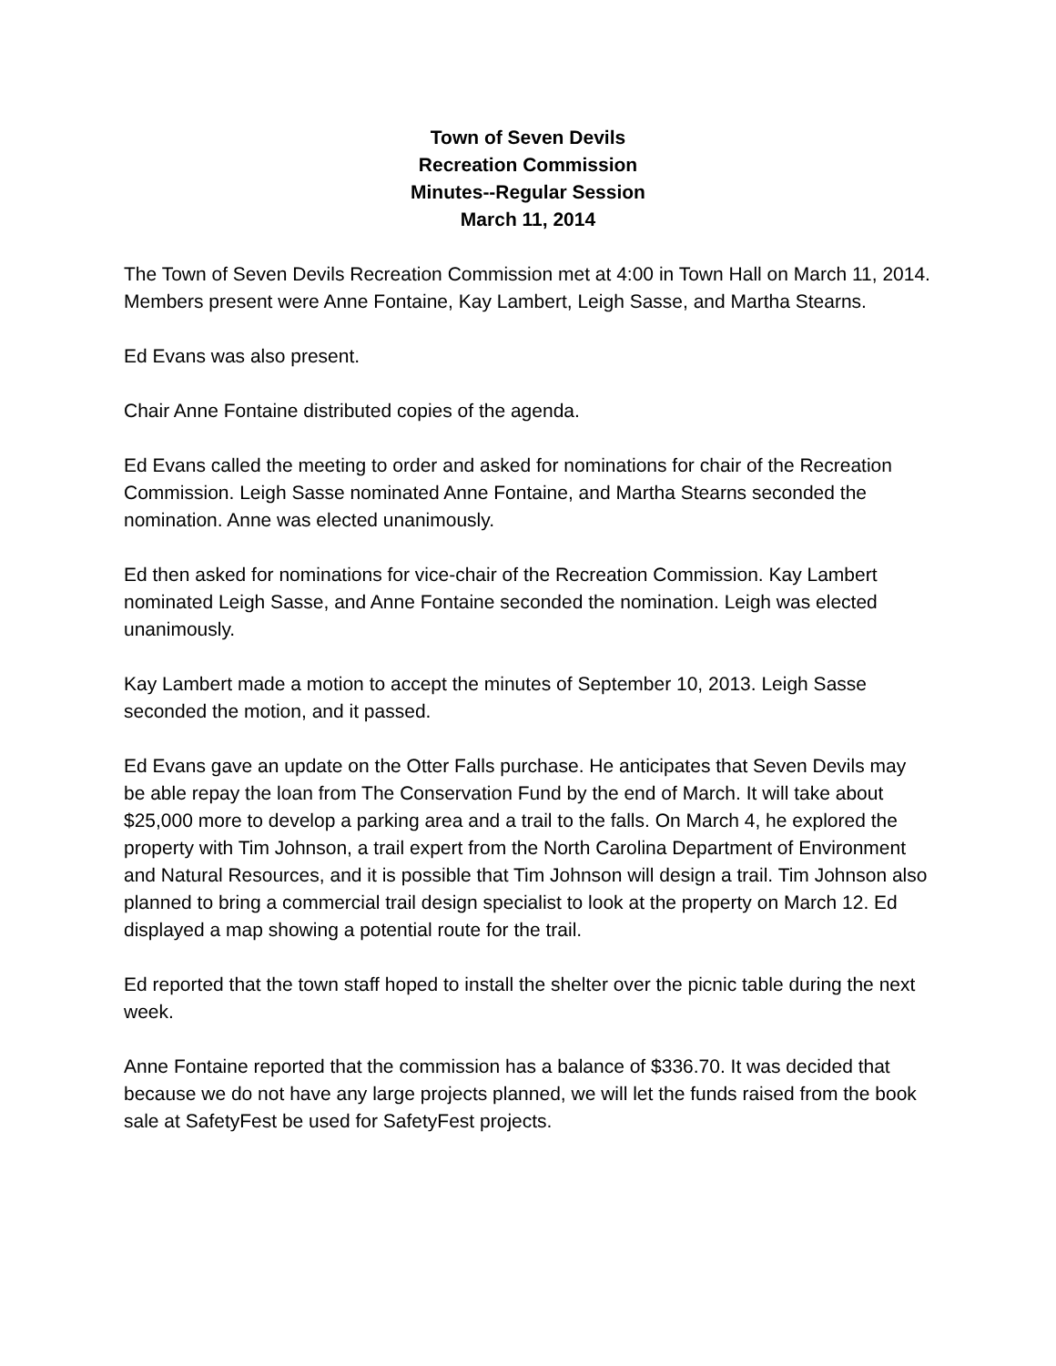Town of Seven Devils
Recreation Commission
Minutes--Regular Session
March 11, 2014
The Town of Seven Devils Recreation Commission met at 4:00 in Town Hall on March 11, 2014. Members present were Anne Fontaine, Kay Lambert, Leigh Sasse, and Martha Stearns.
Ed Evans was also present.
Chair Anne Fontaine distributed copies of the agenda.
Ed Evans called the meeting to order and asked for nominations for chair of the Recreation Commission. Leigh Sasse nominated Anne Fontaine, and Martha Stearns seconded the nomination. Anne was elected unanimously.
Ed then asked for nominations for vice-chair of the Recreation Commission. Kay Lambert nominated Leigh Sasse, and Anne Fontaine seconded the nomination. Leigh was elected unanimously.
Kay Lambert made a motion to accept the minutes of September 10, 2013. Leigh Sasse seconded the motion, and it passed.
Ed Evans gave an update on the Otter Falls purchase. He anticipates that Seven Devils may be able repay the loan from The Conservation Fund by the end of March. It will take about $25,000 more to develop a parking area and a trail to the falls. On March 4, he explored the property with Tim Johnson, a trail expert from the North Carolina Department of Environment and Natural Resources, and it is possible that Tim Johnson will design a trail. Tim Johnson also planned to bring a commercial trail design specialist to look at the property on March 12. Ed displayed a map showing a potential route for the trail.
Ed reported that the town staff hoped to install the shelter over the picnic table during the next week.
Anne Fontaine reported that the commission has a balance of $336.70. It was decided that because we do not have any large projects planned, we will let the funds raised from the book sale at SafetyFest be used for SafetyFest projects.